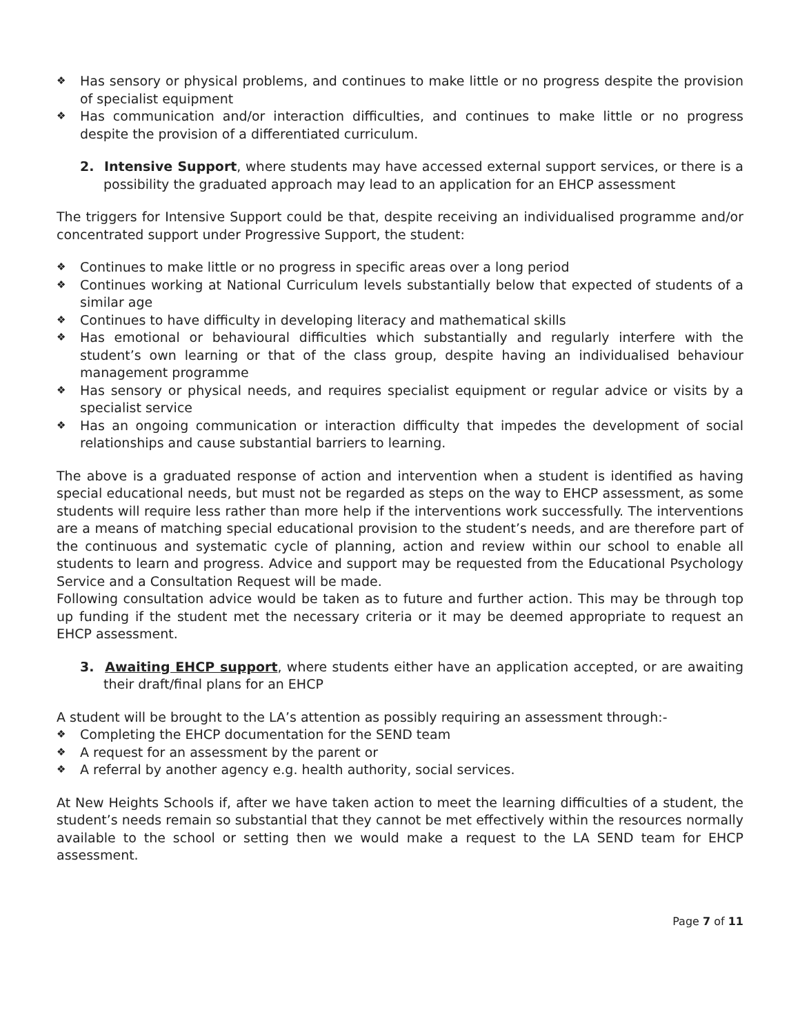❖ Has sensory or physical problems, and continues to make little or no progress despite the provision of specialist equipment
❖ Has communication and/or interaction difficulties, and continues to make little or no progress despite the provision of a differentiated curriculum.
2. Intensive Support, where students may have accessed external support services, or there is a possibility the graduated approach may lead to an application for an EHCP assessment
The triggers for Intensive Support could be that, despite receiving an individualised programme and/or concentrated support under Progressive Support, the student:
❖ Continues to make little or no progress in specific areas over a long period
❖ Continues working at National Curriculum levels substantially below that expected of students of a similar age
❖ Continues to have difficulty in developing literacy and mathematical skills
❖ Has emotional or behavioural difficulties which substantially and regularly interfere with the student’s own learning or that of the class group, despite having an individualised behaviour management programme
❖ Has sensory or physical needs, and requires specialist equipment or regular advice or visits by a specialist service
❖ Has an ongoing communication or interaction difficulty that impedes the development of social relationships and cause substantial barriers to learning.
The above is a graduated response of action and intervention when a student is identified as having special educational needs, but must not be regarded as steps on the way to EHCP assessment, as some students will require less rather than more help if the interventions work successfully. The interventions are a means of matching special educational provision to the student’s needs, and are therefore part of the continuous and systematic cycle of planning, action and review within our school to enable all students to learn and progress. Advice and support may be requested from the Educational Psychology Service and a Consultation Request will be made.
Following consultation advice would be taken as to future and further action. This may be through top up funding if the student met the necessary criteria or it may be deemed appropriate to request an EHCP assessment.
3. Awaiting EHCP support, where students either have an application accepted, or are awaiting their draft/final plans for an EHCP
A student will be brought to the LA’s attention as possibly requiring an assessment through:-
❖ Completing the EHCP documentation for the SEND team
❖ A request for an assessment by the parent or
❖ A referral by another agency e.g. health authority, social services.
At New Heights Schools if, after we have taken action to meet the learning difficulties of a student, the student’s needs remain so substantial that they cannot be met effectively within the resources normally available to the school or setting then we would make a request to the LA SEND team for EHCP assessment.
Page 7 of 11